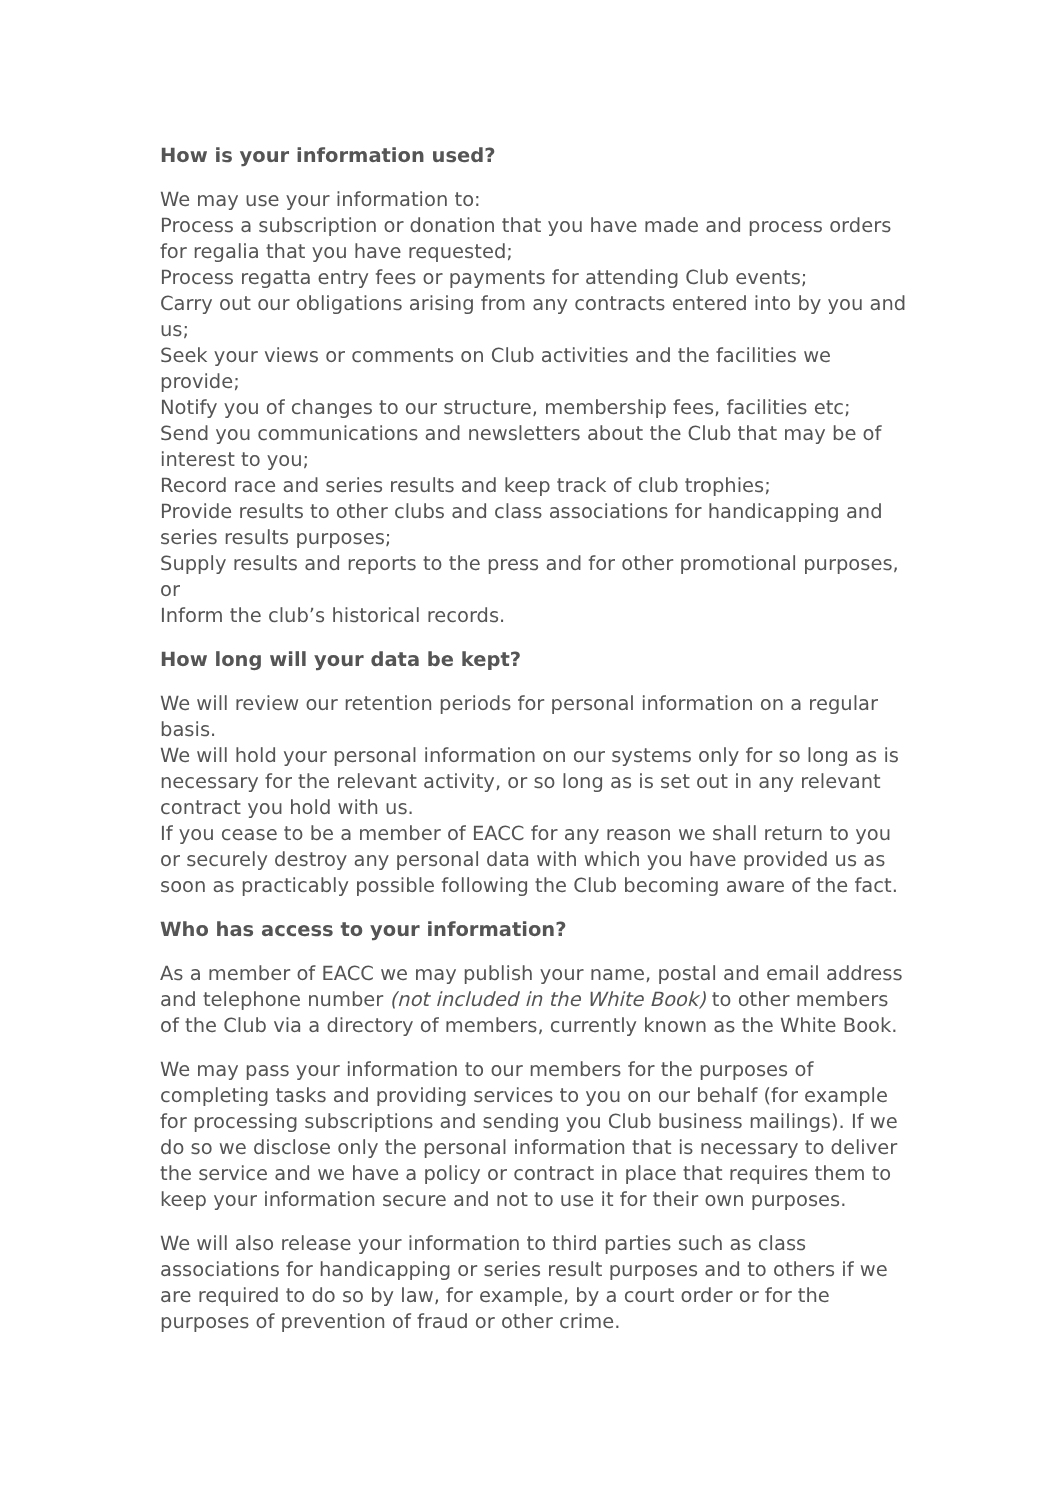How is your information used?
We may use your information to:
Process a subscription or donation that you have made and process orders for regalia that you have requested;
Process regatta entry fees or payments for attending Club events;
Carry out our obligations arising from any contracts entered into by you and us;
Seek your views or comments on Club activities and the facilities we provide;
Notify you of changes to our structure, membership fees, facilities etc;
Send you communications and newsletters about the Club that may be of interest to you;
Record race and series results and keep track of club trophies;
Provide results to other clubs and class associations for handicapping and series results purposes;
Supply results and reports to the press and for other promotional purposes, or
Inform the club’s historical records.
How long will your data be kept?
We will review our retention periods for personal information on a regular basis.
We will hold your personal information on our systems only for so long as is necessary for the relevant activity, or so long as is set out in any relevant contract you hold with us.
If you cease to be a member of EACC for any reason we shall return to you or securely destroy any personal data with which you have provided us as soon as practicably possible following the Club becoming aware of the fact.
Who has access to your information?
As a member of EACC we may publish your name, postal and email address and telephone number (not included in the White Book) to other members of the Club via a directory of members, currently known as the White Book.
We may pass your information to our members for the purposes of completing tasks and providing services to you on our behalf (for example for processing subscriptions and sending you Club business mailings). If we do so we disclose only the personal information that is necessary to deliver the service and we have a policy or contract in place that requires them to keep your information secure and not to use it for their own purposes.
We will also release your information to third parties such as class associations for handicapping or series result purposes and to others if we are required to do so by law, for example, by a court order or for the purposes of prevention of fraud or other crime.